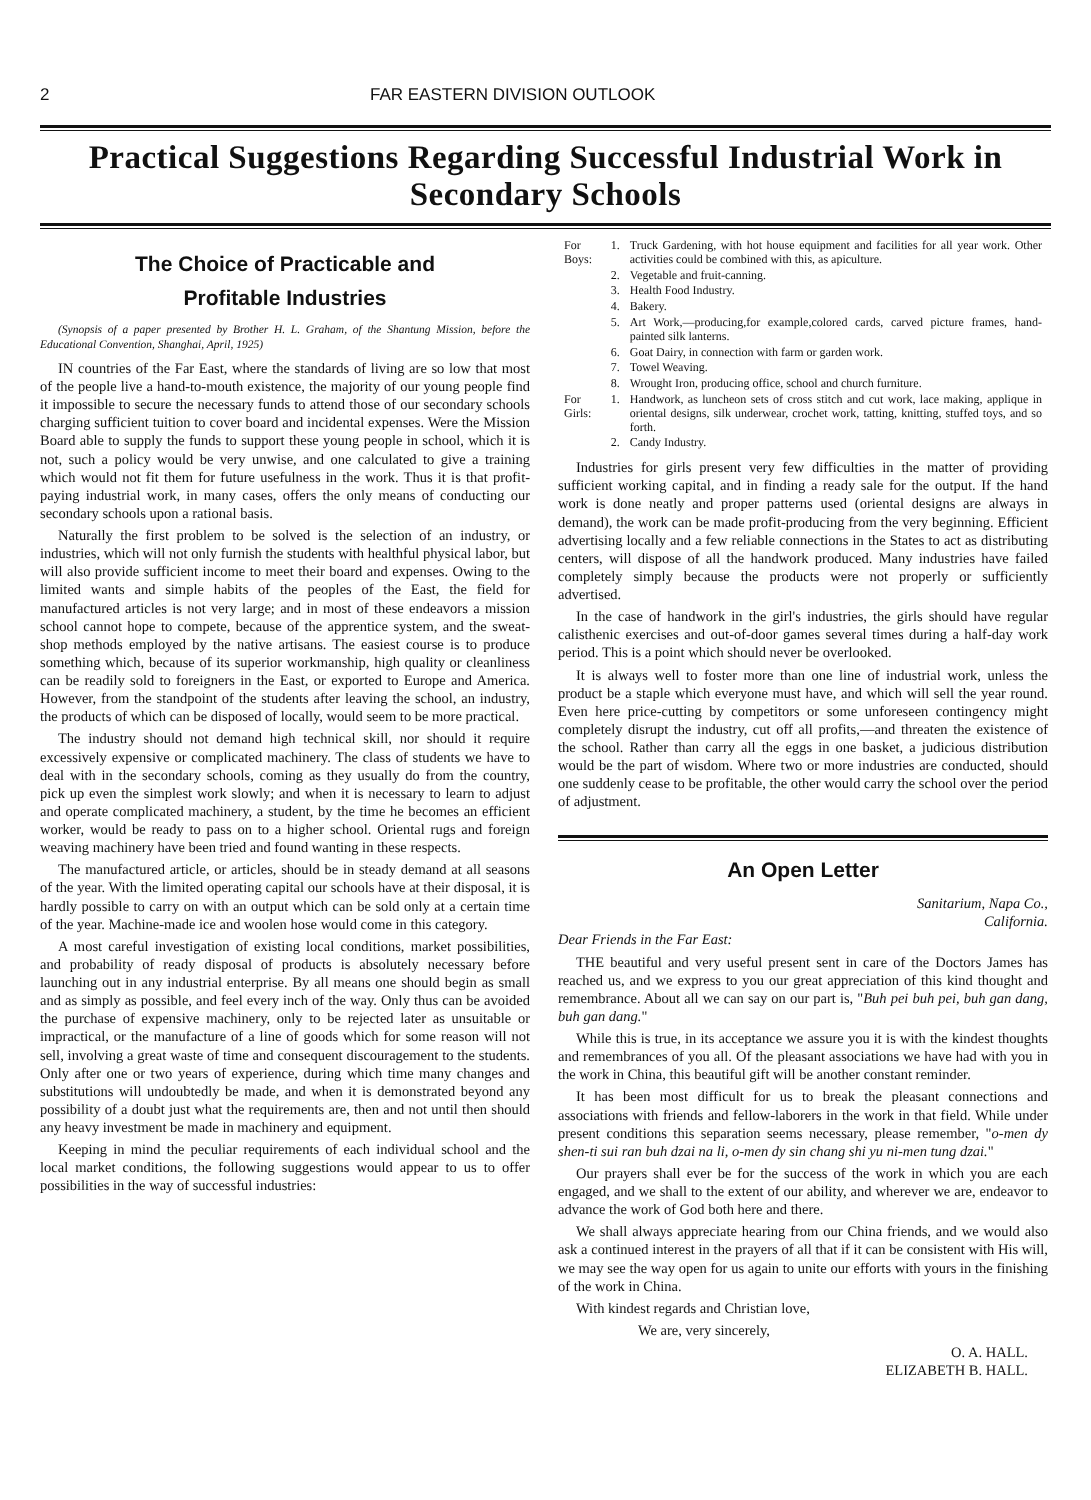2 FAR EASTERN DIVISION OUTLOOK
Practical Suggestions Regarding Successful Industrial Work in Secondary Schools
The Choice of Practicable and
Profitable Industries
(Synopsis of a paper presented by Brother H. L. Graham, of the Shantung Mission, before the Educational Convention, Shanghai, April, 1925)
IN countries of the Far East, where the standards of living are so low that most of the people live a hand-to-mouth existence, the majority of our young people find it impossible to secure the necessary funds to attend those of our secondary schools charging sufficient tuition to cover board and incidental expenses. Were the Mission Board able to supply the funds to support these young people in school, which it is not, such a policy would be very unwise, and one calculated to give a training which would not fit them for future usefulness in the work. Thus it is that profit-paying industrial work, in many cases, offers the only means of conducting our secondary schools upon a rational basis.
Naturally the first problem to be solved is the selection of an industry, or industries, which will not only furnish the students with healthful physical labor, but will also provide sufficient income to meet their board and expenses. Owing to the limited wants and simple habits of the peoples of the East, the field for manufactured articles is not very large; and in most of these endeavors a mission school cannot hope to compete, because of the apprentice system, and the sweat-shop methods employed by the native artisans. The easiest course is to produce something which, because of its superior workmanship, high quality or cleanliness can be readily sold to foreigners in the East, or exported to Europe and America. However, from the standpoint of the students after leaving the school, an industry, the products of which can be disposed of locally, would seem to be more practical.
The industry should not demand high technical skill, nor should it require excessively expensive or complicated machinery. The class of students we have to deal with in the secondary schools, coming as they usually do from the country, pick up even the simplest work slowly; and when it is necessary to learn to adjust and operate complicated machinery, a student, by the time he becomes an efficient worker, would be ready to pass on to a higher school. Oriental rugs and foreign weaving machinery have been tried and found wanting in these respects.
The manufactured article, or articles, should be in steady demand at all seasons of the year. With the limited operating capital our schools have at their disposal, it is hardly possible to carry on with an output which can be sold only at a certain time of the year. Machine-made ice and woolen hose would come in this category.
A most careful investigation of existing local conditions, market possibilities, and probability of ready disposal of products is absolutely necessary before launching out in any industrial enterprise. By all means one should begin as small and as simply as possible, and feel every inch of the way. Only thus can be avoided the purchase of expensive machinery, only to be rejected later as unsuitable or impractical, or the manufacture of a line of goods which for some reason will not sell, involving a great waste of time and consequent discouragement to the students. Only after one or two years of experience, during which time many changes and substitutions will undoubtedly be made, and when it is demonstrated beyond any possibility of a doubt just what the requirements are, then and not until then should any heavy investment be made in machinery and equipment.
Keeping in mind the peculiar requirements of each individual school and the local market conditions, the following suggestions would appear to us to offer possibilities in the way of successful industries:
| For Boys: | 1. | Truck Gardening, with hot house equipment and facilities for all year work. Other activities could be combined with this, as apiculture. |
| | 2. | Vegetable and fruit-canning. |
| | 3. | Health Food Industry. |
| | 4. | Bakery. |
| | 5. | Art Work,—producing,for example,colored cards, carved picture frames, hand-painted silk lanterns. |
| | 6. | Goat Dairy, in connection with farm or garden work. |
| | 7. | Towel Weaving. |
| | 8. | Wrought Iron, producing office, school and church furniture. |
| For Girls: | 1. | Handwork, as luncheon sets of cross stitch and cut work, lace making, applique in oriental designs, silk underwear, crochet work, tatting, knitting, stuffed toys, and so forth. |
| | 2. | Candy Industry. |
Industries for girls present very few difficulties in the matter of providing sufficient working capital, and in finding a ready sale for the output. If the hand work is done neatly and proper patterns used (oriental designs are always in demand), the work can be made profit-producing from the very beginning. Efficient advertising locally and a few reliable connections in the States to act as distributing centers, will dispose of all the handwork produced. Many industries have failed completely simply because the products were not properly or sufficiently advertised.
In the case of handwork in the girl's industries, the girls should have regular calisthenic exercises and out-of-door games several times during a half-day work period. This is a point which should never be overlooked.
It is always well to foster more than one line of industrial work, unless the product be a staple which everyone must have, and which will sell the year round. Even here price-cutting by competitors or some unforeseen contingency might completely disrupt the industry, cut off all profits,—and threaten the existence of the school. Rather than carry all the eggs in one basket, a judicious distribution would be the part of wisdom. Where two or more industries are conducted, should one suddenly cease to be profitable, the other would carry the school over the period of adjustment.
An Open Letter
Sanitarium, Napa Co.,
California.
Dear Friends in the Far East:
THE beautiful and very useful present sent in care of the Doctors James has reached us, and we express to you our great appreciation of this kind thought and remembrance. About all we can say on our part is, "Buh pei buh pei, buh gan dang, buh gan dang."
While this is true, in its acceptance we assure you it is with the kindest thoughts and remembrances of you all. Of the pleasant associations we have had with you in the work in China, this beautiful gift will be another constant reminder.
It has been most difficult for us to break the pleasant connections and associations with friends and fellow-laborers in the work in that field. While under present conditions this separation seems necessary, please remember, "o-men dy shen-ti sui ran buh dzai na li, o-men dy sin chang shi yu ni-men tung dzai."
Our prayers shall ever be for the success of the work in which you are each engaged, and we shall to the extent of our ability, and wherever we are, endeavor to advance the work of God both here and there.
We shall always appreciate hearing from our China friends, and we would also ask a continued interest in the prayers of all that if it can be consistent with His will, we may see the way open for us again to unite our efforts with yours in the finishing of the work in China.
With kindest regards and Christian love,
We are, very sincerely,
O. A. HALL.
ELIZABETH B. HALL.